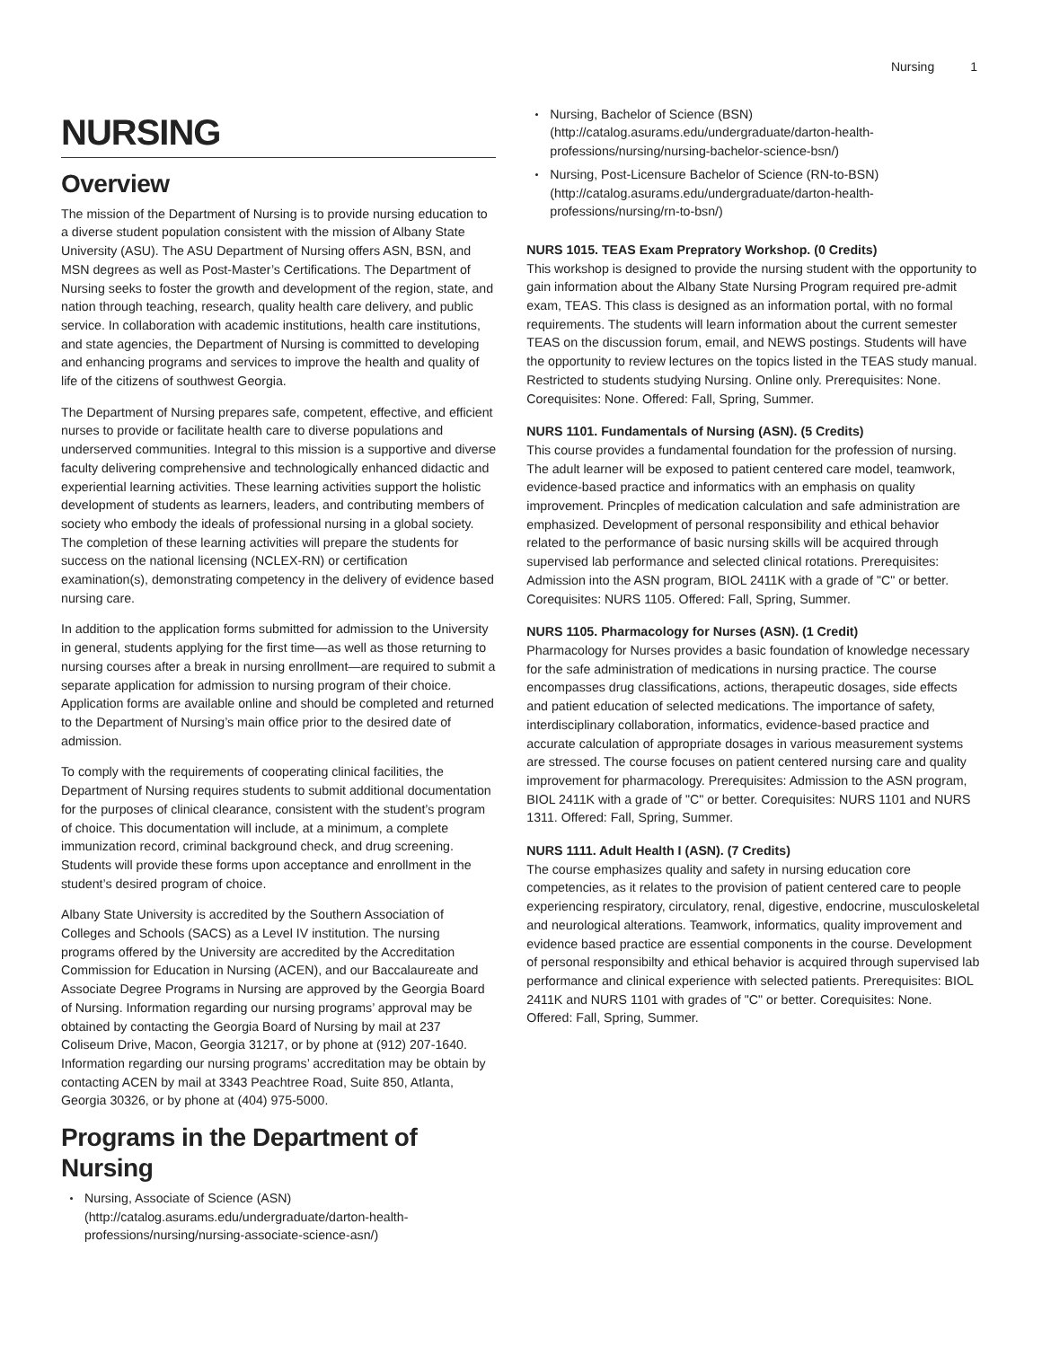Nursing 1
NURSING
Overview
The mission of the Department of Nursing is to provide nursing education to a diverse student population consistent with the mission of Albany State University (ASU). The ASU Department of Nursing offers ASN, BSN, and MSN degrees as well as Post-Master’s Certifications. The Department of Nursing seeks to foster the growth and development of the region, state, and nation through teaching, research, quality health care delivery, and public service. In collaboration with academic institutions, health care institutions, and state agencies, the Department of Nursing is committed to developing and enhancing programs and services to improve the health and quality of life of the citizens of southwest Georgia.
The Department of Nursing prepares safe, competent, effective, and efficient nurses to provide or facilitate health care to diverse populations and underserved communities. Integral to this mission is a supportive and diverse faculty delivering comprehensive and technologically enhanced didactic and experiential learning activities. These learning activities support the holistic development of students as learners, leaders, and contributing members of society who embody the ideals of professional nursing in a global society. The completion of these learning activities will prepare the students for success on the national licensing (NCLEX-RN) or certification examination(s), demonstrating competency in the delivery of evidence based nursing care.
In addition to the application forms submitted for admission to the University in general, students applying for the first time—as well as those returning to nursing courses after a break in nursing enrollment—are required to submit a separate application for admission to nursing program of their choice. Application forms are available online and should be completed and returned to the Department of Nursing’s main office prior to the desired date of admission.
To comply with the requirements of cooperating clinical facilities, the Department of Nursing requires students to submit additional documentation for the purposes of clinical clearance, consistent with the student’s program of choice. This documentation will include, at a minimum, a complete immunization record, criminal background check, and drug screening. Students will provide these forms upon acceptance and enrollment in the student’s desired program of choice.
Albany State University is accredited by the Southern Association of Colleges and Schools (SACS) as a Level IV institution. The nursing programs offered by the University are accredited by the Accreditation Commission for Education in Nursing (ACEN), and our Baccalaureate and Associate Degree Programs in Nursing are approved by the Georgia Board of Nursing. Information regarding our nursing programs’ approval may be obtained by contacting the Georgia Board of Nursing by mail at 237 Coliseum Drive, Macon, Georgia 31217, or by phone at (912) 207-1640. Information regarding our nursing programs’ accreditation may be obtain by contacting ACEN by mail at 3343 Peachtree Road, Suite 850, Atlanta, Georgia 30326, or by phone at (404) 975-5000.
Programs in the Department of Nursing
Nursing, Associate of Science (ASN) (http://catalog.asurams.edu/undergraduate/darton-health-professions/nursing/nursing-associate-science-asn/)
Nursing, Bachelor of Science (BSN) (http://catalog.asurams.edu/undergraduate/darton-health-professions/nursing/nursing-bachelor-science-bsn/)
Nursing, Post-Licensure Bachelor of Science (RN-to-BSN) (http://catalog.asurams.edu/undergraduate/darton-health-professions/nursing/rn-to-bsn/)
NURS 1015. TEAS Exam Prepratory Workshop. (0 Credits)
This workshop is designed to provide the nursing student with the opportunity to gain information about the Albany State Nursing Program required pre-admit exam, TEAS. This class is designed as an information portal, with no formal requirements. The students will learn information about the current semester TEAS on the discussion forum, email, and NEWS postings. Students will have the opportunity to review lectures on the topics listed in the TEAS study manual. Restricted to students studying Nursing. Online only. Prerequisites: None. Corequisites: None. Offered: Fall, Spring, Summer.
NURS 1101. Fundamentals of Nursing (ASN). (5 Credits)
This course provides a fundamental foundation for the profession of nursing. The adult learner will be exposed to patient centered care model, teamwork, evidence-based practice and informatics with an emphasis on quality improvement. Princples of medication calculation and safe administration are emphasized. Development of personal responsibility and ethical behavior related to the performance of basic nursing skills will be acquired through supervised lab performance and selected clinical rotations. Prerequisites: Admission into the ASN program, BIOL 2411K with a grade of "C" or better. Corequisites: NURS 1105. Offered: Fall, Spring, Summer.
NURS 1105. Pharmacology for Nurses (ASN). (1 Credit)
Pharmacology for Nurses provides a basic foundation of knowledge necessary for the safe administration of medications in nursing practice. The course encompasses drug classifications, actions, therapeutic dosages, side effects and patient education of selected medications. The importance of safety, interdisciplinary collaboration, informatics, evidence-based practice and accurate calculation of appropriate dosages in various measurement systems are stressed. The course focuses on patient centered nursing care and quality improvement for pharmacology. Prerequisites: Admission to the ASN program, BIOL 2411K with a grade of "C" or better. Corequisites: NURS 1101 and NURS 1311. Offered: Fall, Spring, Summer.
NURS 1111. Adult Health I (ASN). (7 Credits)
The course emphasizes quality and safety in nursing education core competencies, as it relates to the provision of patient centered care to people experiencing respiratory, circulatory, renal, digestive, endocrine, musculoskeletal and neurological alterations. Teamwork, informatics, quality improvement and evidence based practice are essential components in the course. Development of personal responsibilty and ethical behavior is acquired through supervised lab performance and clinical experience with selected patients. Prerequisites: BIOL 2411K and NURS 1101 with grades of "C" or better. Corequisites: None. Offered: Fall, Spring, Summer.